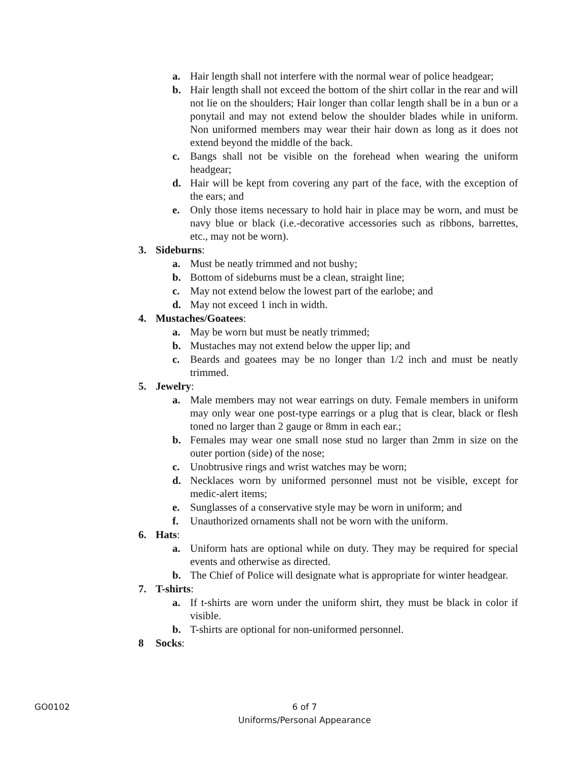a. Hair length shall not interfere with the normal wear of police headgear;
b. Hair length shall not exceed the bottom of the shirt collar in the rear and will not lie on the shoulders; Hair longer than collar length shall be in a bun or a ponytail and may not extend below the shoulder blades while in uniform. Non uniformed members may wear their hair down as long as it does not extend beyond the middle of the back.
c. Bangs shall not be visible on the forehead when wearing the uniform headgear;
d. Hair will be kept from covering any part of the face, with the exception of the ears; and
e. Only those items necessary to hold hair in place may be worn, and must be navy blue or black (i.e.-decorative accessories such as ribbons, barrettes, etc., may not be worn).
3. Sideburns:
a. Must be neatly trimmed and not bushy;
b. Bottom of sideburns must be a clean, straight line;
c. May not extend below the lowest part of the earlobe; and
d. May not exceed 1 inch in width.
4. Mustaches/Goatees:
a. May be worn but must be neatly trimmed;
b. Mustaches may not extend below the upper lip; and
c. Beards and goatees may be no longer than 1/2 inch and must be neatly trimmed.
5. Jewelry:
a. Male members may not wear earrings on duty. Female members in uniform may only wear one post-type earrings or a plug that is clear, black or flesh toned no larger than 2 gauge or 8mm in each ear.;
b. Females may wear one small nose stud no larger than 2mm in size on the outer portion (side) of the nose;
c. Unobtrusive rings and wrist watches may be worn;
d. Necklaces worn by uniformed personnel must not be visible, except for medic-alert items;
e. Sunglasses of a conservative style may be worn in uniform; and
f. Unauthorized ornaments shall not be worn with the uniform.
6. Hats:
a. Uniform hats are optional while on duty. They may be required for special events and otherwise as directed.
b. The Chief of Police will designate what is appropriate for winter headgear.
7. T-shirts:
a. If t-shirts are worn under the uniform shirt, they must be black in color if visible.
b. T-shirts are optional for non-uniformed personnel.
8 Socks:
GO0102
6 of 7
Uniforms/Personal Appearance